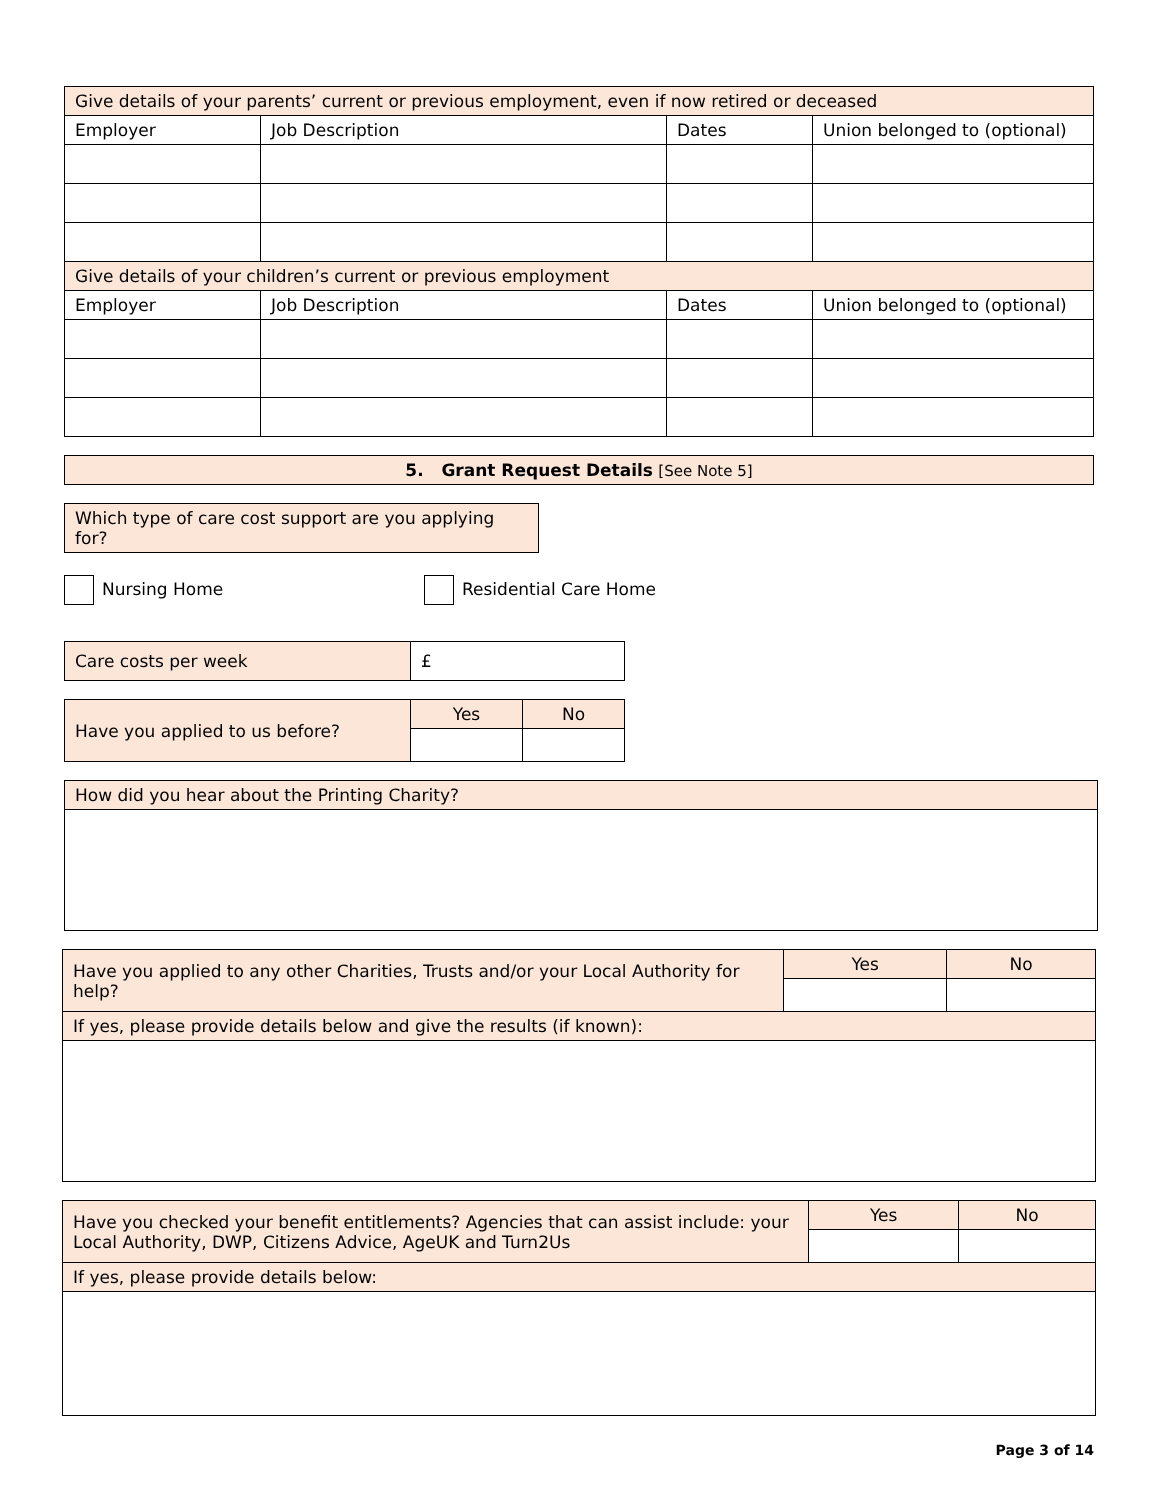| Give details of your parents’ current or previous employment, even if now retired or deceased | | | |
| Employer | Job Description | Dates | Union belonged to (optional) |
| Give details of your children’s current or previous employment | | | |
| Employer | Job Description | Dates | Union belonged to (optional) |
| 5. Grant Request Details [See Note 5] |
| Which type of care cost support are you applying for? |
Nursing Home Residential Care Home
| Care costs per week | £ |
| Have you applied to us before? | Yes | No |
| How did you hear about the Printing Charity? |
| Have you applied to any other Charities, Trusts and/or your Local Authority for help? | Yes | No |
| If yes, please provide details below and give the results (if known): | | |
| Have you checked your benefit entitlements? Agencies that can assist include: your Local Authority, DWP, Citizens Advice, AgeUK and Turn2Us | Yes | No |
| If yes, please provide details below: | | |
Page 3 of 14